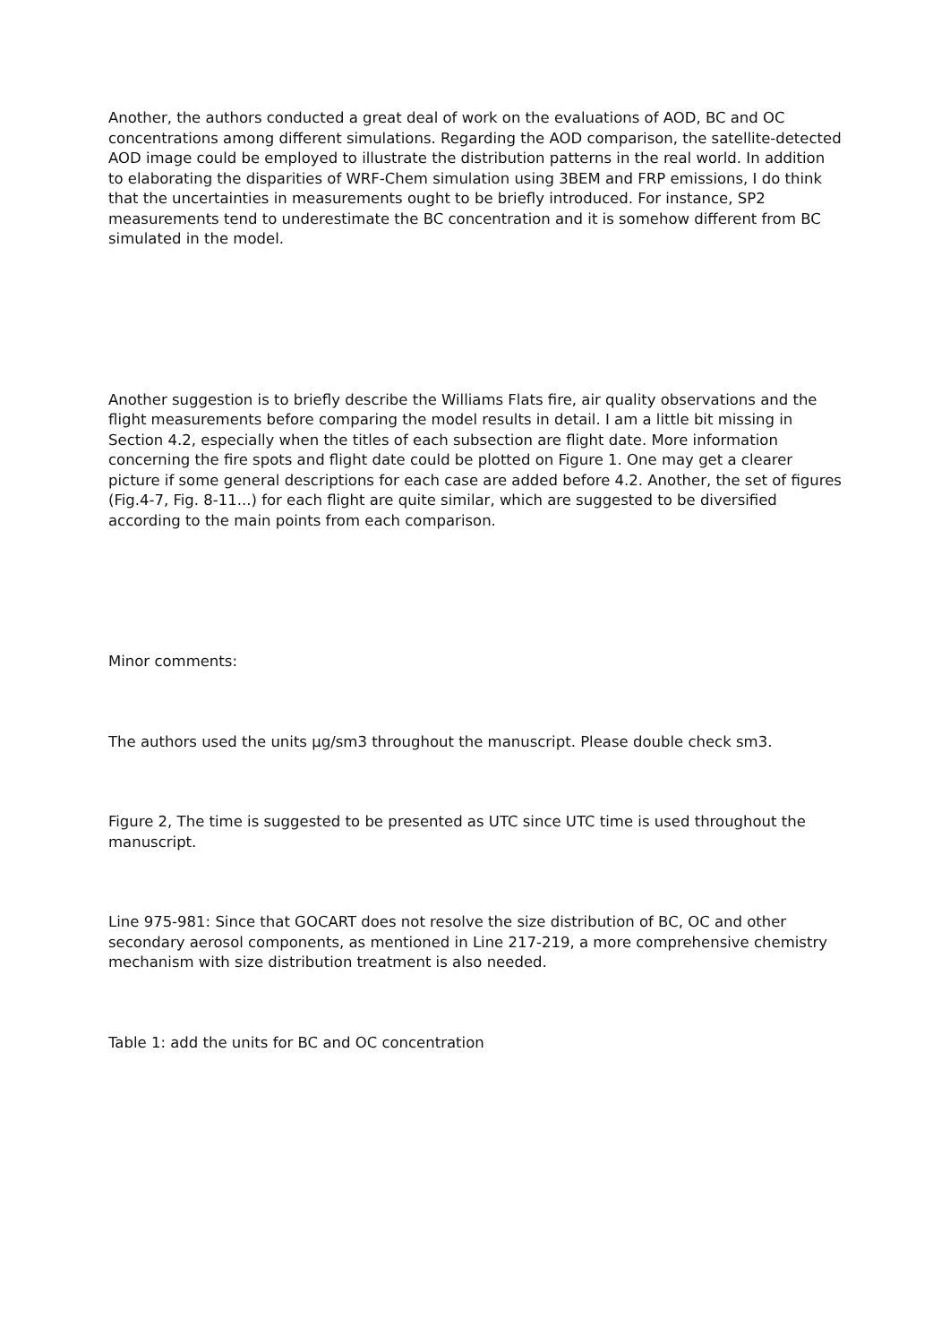Another, the authors conducted a great deal of work on the evaluations of AOD, BC and OC concentrations among different simulations. Regarding the AOD comparison, the satellite-detected AOD image could be employed to illustrate the distribution patterns in the real world. In addition to elaborating the disparities of WRF-Chem simulation using 3BEM and FRP emissions, I do think that the uncertainties in measurements ought to be briefly introduced. For instance, SP2 measurements tend to underestimate the BC concentration and it is somehow different from BC simulated in the model.
Another suggestion is to briefly describe the Williams Flats fire, air quality observations and the flight measurements before comparing the model results in detail. I am a little bit missing in Section 4.2, especially when the titles of each subsection are flight date. More information concerning the fire spots and flight date could be plotted on Figure 1. One may get a clearer picture if some general descriptions for each case are added before 4.2. Another, the set of figures (Fig.4-7, Fig. 8-11...) for each flight are quite similar, which are suggested to be diversified according to the main points from each comparison.
Minor comments:
The authors used the units μg/sm3 throughout the manuscript. Please double check sm3.
Figure 2, The time is suggested to be presented as UTC since UTC time is used throughout the manuscript.
Line 975-981: Since that GOCART does not resolve the size distribution of BC, OC and other secondary aerosol components, as mentioned in Line 217-219, a more comprehensive chemistry mechanism with size distribution treatment is also needed.
Table 1: add the units for BC and OC concentration